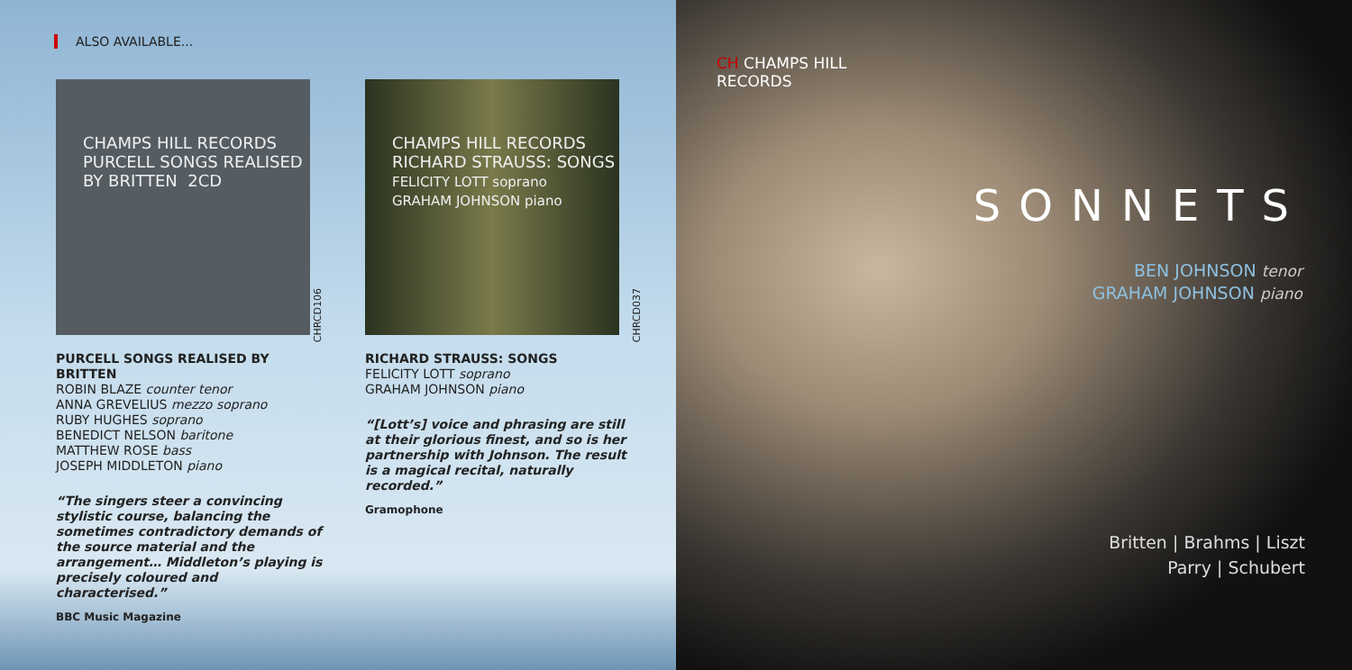ALSO AVAILABLE...
CHAMPS HILL RECORDS
PURCELL SONGS REALISED BY BRITTEN 2CD
CHRCD106
CHAMPS HILL RECORDS
RICHARD STRAUSS: SONGS
FELICITY LOTT soprano
GRAHAM JOHNSON piano
CHRCD037
PURCELL SONGS REALISED BY BRITTEN
ROBIN BLAZE counter tenor
ANNA GREVELIUS mezzo soprano
RUBY HUGHES soprano
BENEDICT NELSON baritone
MATTHEW ROSE bass
JOSEPH MIDDLETON piano
“The singers steer a convincing stylistic course, balancing the sometimes contradictory demands of the source material and the arrangement… Middleton’s playing is precisely coloured and characterised.”
BBC Music Magazine
RICHARD STRAUSS: SONGS
FELICITY LOTT soprano
GRAHAM JOHNSON piano
“[Lott’s] voice and phrasing are still at their glorious finest, and so is her partnership with Johnson. The result is a magical recital, naturally recorded.”
Gramophone
CH CHAMPS HILL
RECORDS
SONNETS
BEN JOHNSON tenor
GRAHAM JOHNSON piano
Britten | Brahms | Liszt
Parry | Schubert